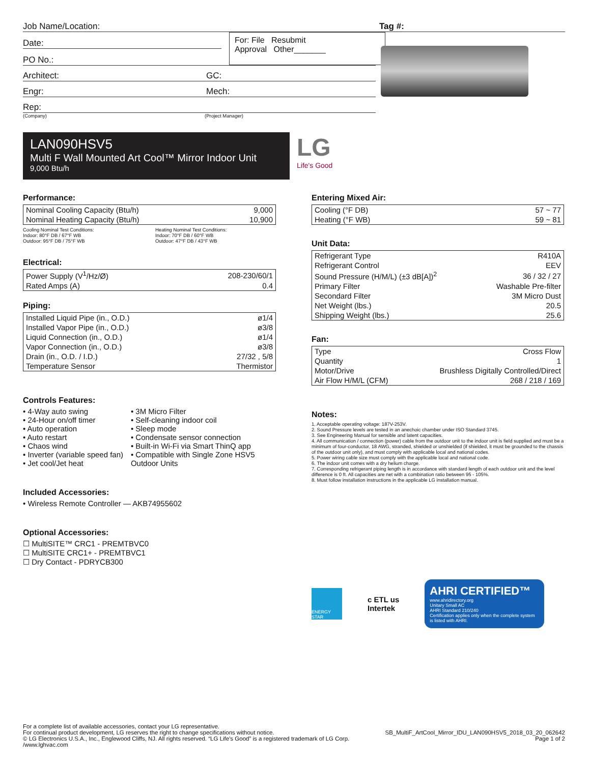Job Name/Location: Tag #:
Date:
PO No.:
For: File Resubmit
Approval Other_______
Architect: GC:
Engr: Mech:
Rep:
(Company) (Project Manager)
LAN090HSV5
Multi F Wall Mounted Art Cool™ Mirror Indoor Unit
9,000 Btu/h
LG
Life's Good
Performance:
| Nominal Cooling Capacity (Btu/h) | 9,000 |
| Nominal Heating Capacity (Btu/h) | 10,900 |
Cooling Nominal Test Conditions:
Indoor: 80°F DB / 67°F WB
Outdoor: 95°F DB / 75°F WB
Heating Nominal Test Conditions:
Indoor: 70°F DB / 60°F WB
Outdoor: 47°F DB / 43°F WB
Electrical:
| Power Supply (V<sup>1</sup>/Hz/Ø) | 208-230/60/1 |
| Rated Amps (A) | 0.4 |
Piping:
| Installed Liquid Pipe (in., O.D.) | ø1/4 |
| Installed Vapor Pipe (in., O.D.) | ø3/8 |
| Liquid Connection (in., O.D.) | ø1/4 |
| Vapor Connection (in., O.D.) | ø3/8 |
| Drain (in., O.D. / I.D.) | 27/32 , 5/8 |
| Temperature Sensor | Thermistor |
Controls Features:
• 4-Way auto swing
• 24-Hour on/off timer
• Auto operation
• Auto restart
• Chaos wind
• Inverter (variable speed fan)
• Jet cool/Jet heat
• 3M Micro Filter
• Self-cleaning indoor coil
• Sleep mode
• Condensate sensor connection
• Built-in Wi-Fi via Smart ThinQ app
• Compatible with Single Zone HSV5 Outdoor Units
Included Accessories:
• Wireless Remote Controller — AKB74955602
Optional Accessories:
☐ MultiSITE™ CRC1 - PREMTBVC0
☐ MultiSITE CRC1+ - PREMTBVC1
☐ Dry Contact - PDRYCB300
Entering Mixed Air:
| Cooling (°F DB) | 57 ~ 77 |
| Heating (°F WB) | 59 ~ 81 |
Unit Data:
| Refrigerant Type | R410A |
| Refrigerant Control | EEV |
| Sound Pressure (H/M/L) (±3 dB[A])<sup>2</sup> | 36 / 32 / 27 |
| Primary Filter | Washable Pre-filter |
| Secondard Filter | 3M Micro Dust |
| Net Weight (lbs.) | 20.5 |
| Shipping Weight (lbs.) | 25.6 |
Fan:
| Type | Cross Flow |
| Quantity | 1 |
| Motor/Drive | Brushless Digitally Controlled/Direct |
| Air Flow H/M/L (CFM) | 268 / 218 / 169 |
Notes:
1. Acceptable operating voltage: 187V-253V.
2. Sound Pressure levels are tested in an anechoic chamber under ISO Standard 3745.
3. See Engineering Manual for sensible and latent capacities.
4. All communication / connection (power) cable from the outdoor unit to the indoor unit is field supplied and must be a minimum of four-conductor, 18 AWG, stranded, shielded or unshielded (if shielded, it must be grounded to the chassis of the outdoor unit only), and must comply with applicable local and national codes.
5. Power wiring cable size must comply with the applicable local and national code.
6. The indoor unit comes with a dry helium charge.
7. Corresponding refrigerant piping length is in accordance with standard length of each outdoor unit and the level difference is 0 ft. All capacities are net with a combination ratio between 95 - 105%.
8. Must follow installation instructions in the applicable LG installation manual.
ENERGY STAR
c ETL us
Intertek
AHRI CERTIFIED™
www.ahridirectory.org
Unitary Small AC
AHRI Standard 210/240
Certification applies only when the complete system is listed with AHRI.
For a complete list of available accessories, contact your LG representative.
For continual product development, LG reserves the right to change specifications without notice.
© LG Electronics U.S.A., Inc., Englewood Cliffs, NJ. All rights reserved. “LG Life's Good” is a registered trademark of LG Corp. /www.lghvac.com
SB_MultiF_ArtCool_Mirror_IDU_LAN090HSV5_2018_03_20_062642
Page 1 of 2